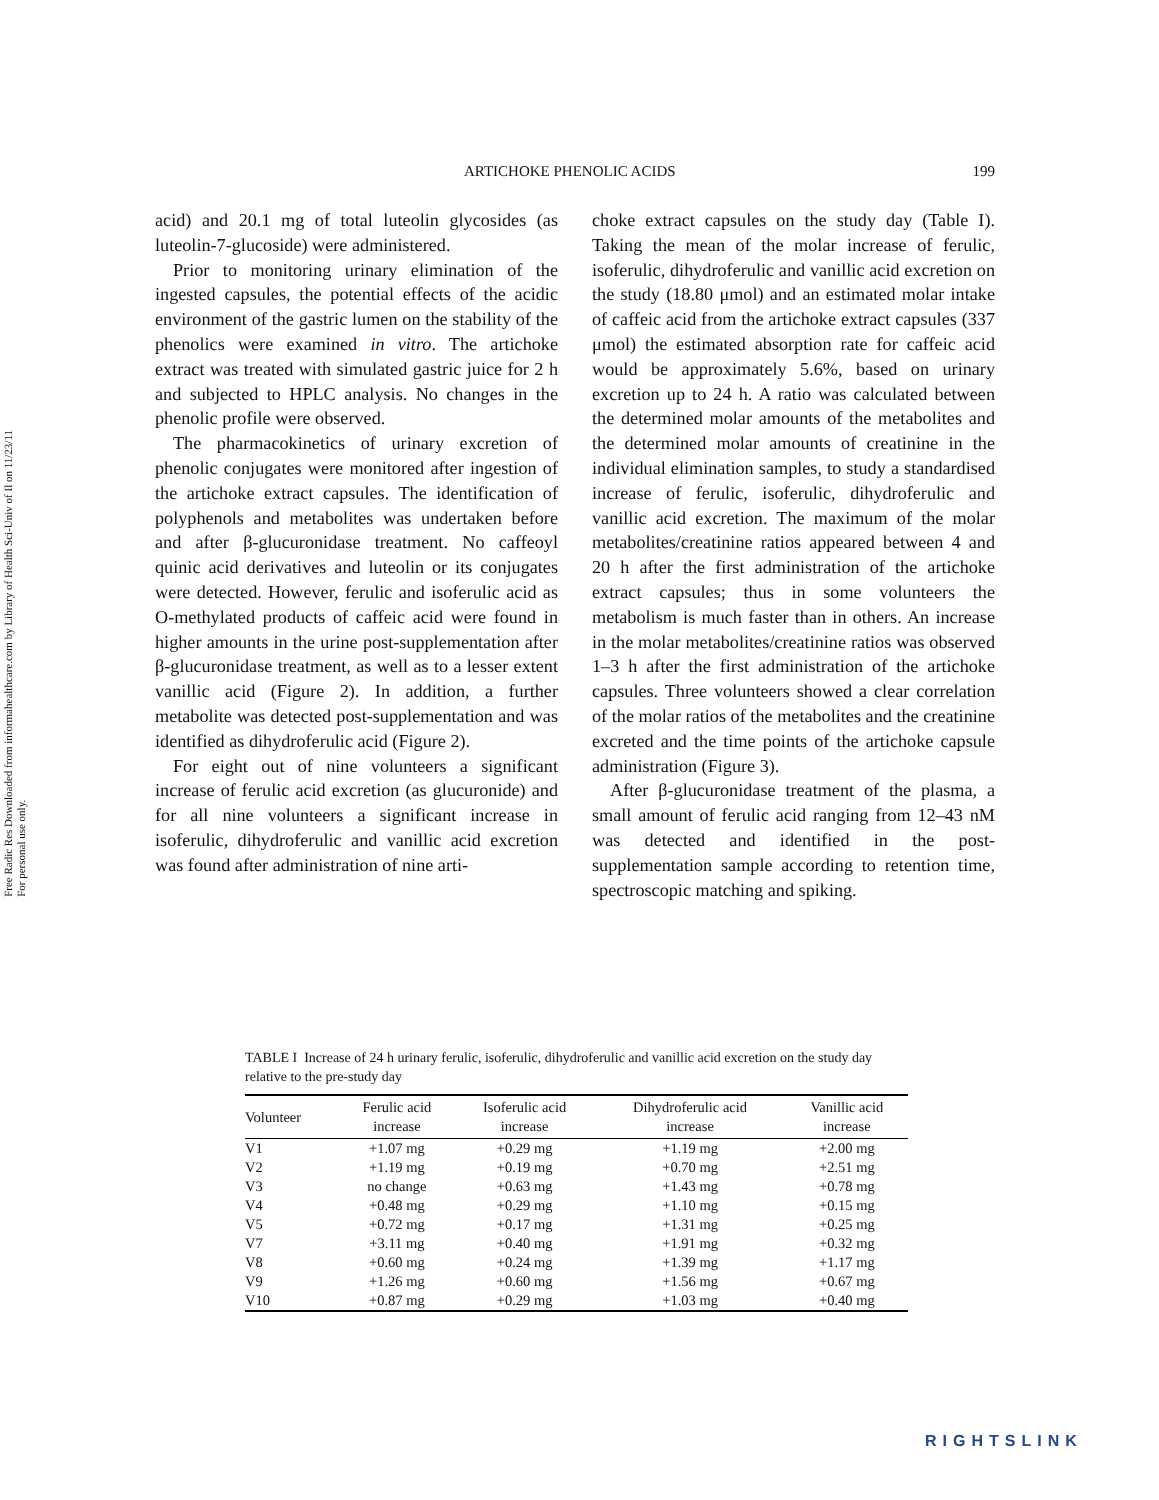Free Radic Res Downloaded from informahealthcare.com by Library of Health Sci-Univ of Il on 11/23/11
For personal use only.
ARTICHOKE PHENOLIC ACIDS 199
acid) and 20.1 mg of total luteolin glycosides (as luteolin-7-glucoside) were administered.
Prior to monitoring urinary elimination of the ingested capsules, the potential effects of the acidic environment of the gastric lumen on the stability of the phenolics were examined in vitro. The artichoke extract was treated with simulated gastric juice for 2 h and subjected to HPLC analysis. No changes in the phenolic profile were observed.
The pharmacokinetics of urinary excretion of phenolic conjugates were monitored after ingestion of the artichoke extract capsules. The identification of polyphenols and metabolites was undertaken before and after β-glucuronidase treatment. No caffeoyl quinic acid derivatives and luteolin or its conjugates were detected. However, ferulic and isoferulic acid as O-methylated products of caffeic acid were found in higher amounts in the urine post-supplementation after β-glucuronidase treatment, as well as to a lesser extent vanillic acid (Figure 2). In addition, a further metabolite was detected post-supplementation and was identified as dihydroferulic acid (Figure 2).
For eight out of nine volunteers a significant increase of ferulic acid excretion (as glucuronide) and for all nine volunteers a significant increase in isoferulic, dihydroferulic and vanillic acid excretion was found after administration of nine arti-
choke extract capsules on the study day (Table I). Taking the mean of the molar increase of ferulic, isoferulic, dihydroferulic and vanillic acid excretion on the study (18.80 μmol) and an estimated molar intake of caffeic acid from the artichoke extract capsules (337 μmol) the estimated absorption rate for caffeic acid would be approximately 5.6%, based on urinary excretion up to 24 h. A ratio was calculated between the determined molar amounts of the metabolites and the determined molar amounts of creatinine in the individual elimination samples, to study a standardised increase of ferulic, isoferulic, dihydroferulic and vanillic acid excretion. The maximum of the molar metabolites/creatinine ratios appeared between 4 and 20 h after the first administration of the artichoke extract capsules; thus in some volunteers the metabolism is much faster than in others. An increase in the molar metabolites/creatinine ratios was observed 1–3 h after the first administration of the artichoke capsules. Three volunteers showed a clear correlation of the molar ratios of the metabolites and the creatinine excreted and the time points of the artichoke capsule administration (Figure 3).
After β-glucuronidase treatment of the plasma, a small amount of ferulic acid ranging from 12–43 nM was detected and identified in the post-supplementation sample according to retention time, spectroscopic matching and spiking.
TABLE I Increase of 24 h urinary ferulic, isoferulic, dihydroferulic and vanillic acid excretion on the study day relative to the pre-study day
| Volunteer | Ferulic acid increase | Isoferulic acid increase | Dihydroferulic acid increase | Vanillic acid increase |
| --- | --- | --- | --- | --- |
| V1 | +1.07 mg | +0.29 mg | +1.19 mg | +2.00 mg |
| V2 | +1.19 mg | +0.19 mg | +0.70 mg | +2.51 mg |
| V3 | no change | +0.63 mg | +1.43 mg | +0.78 mg |
| V4 | +0.48 mg | +0.29 mg | +1.10 mg | +0.15 mg |
| V5 | +0.72 mg | +0.17 mg | +1.31 mg | +0.25 mg |
| V7 | +3.11 mg | +0.40 mg | +1.91 mg | +0.32 mg |
| V8 | +0.60 mg | +0.24 mg | +1.39 mg | +1.17 mg |
| V9 | +1.26 mg | +0.60 mg | +1.56 mg | +0.67 mg |
| V10 | +0.87 mg | +0.29 mg | +1.03 mg | +0.40 mg |
RIGHTSLINK